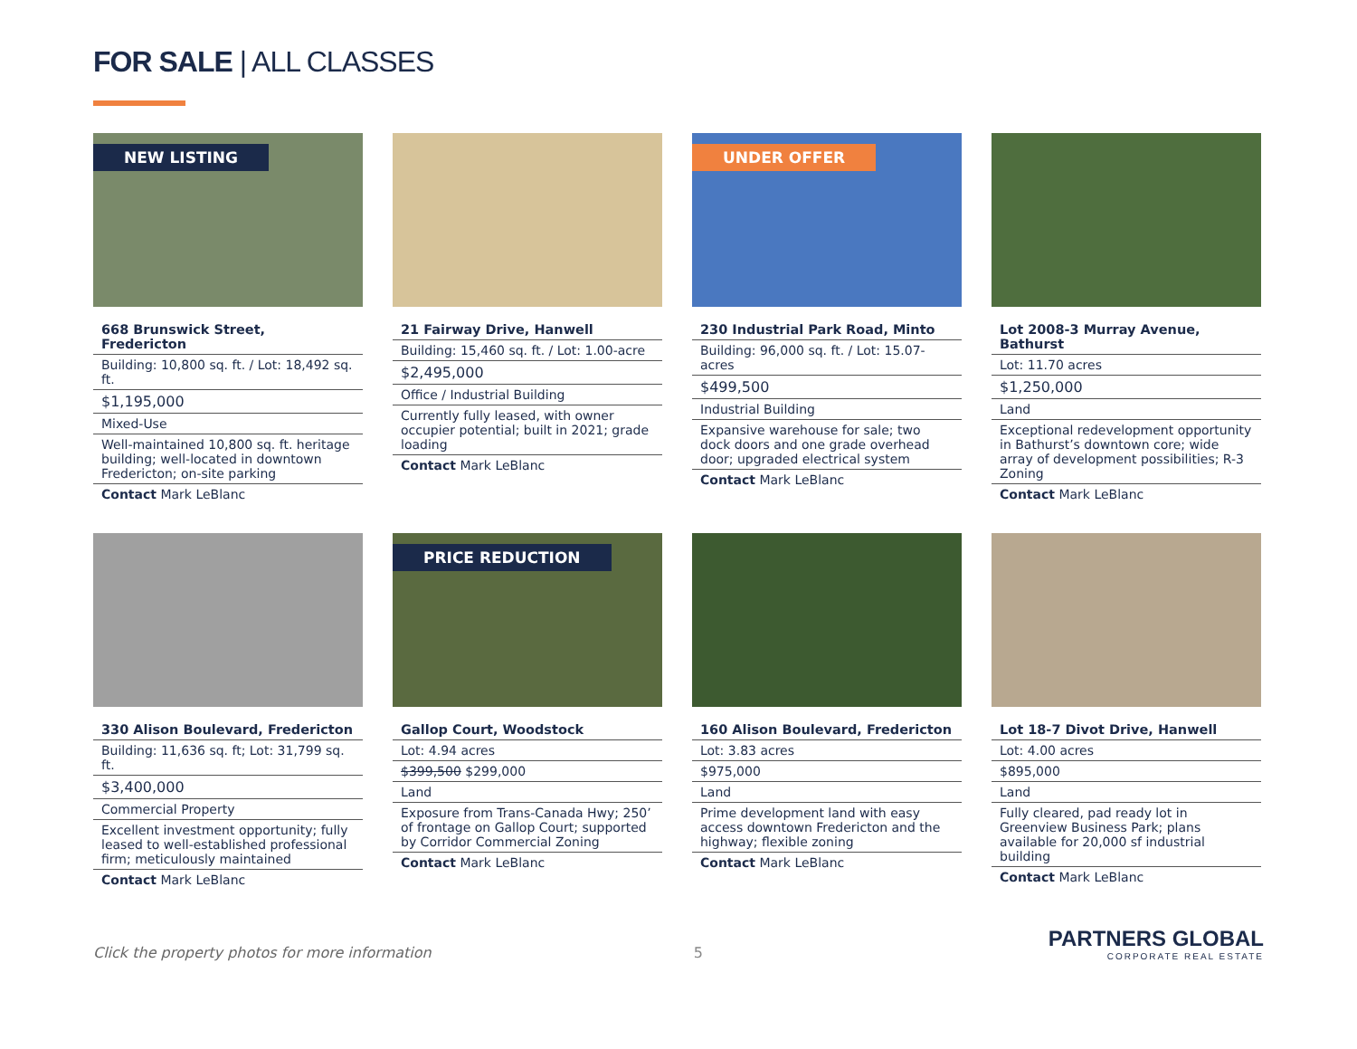FOR SALE | ALL CLASSES
NEW LISTING
668 Brunswick Street, Fredericton
Building: 10,800 sq. ft. / Lot: 18,492 sq. ft.
$1,195,000
Mixed-Use
Well-maintained 10,800 sq. ft. heritage building; well-located in downtown Fredericton; on-site parking
Contact Mark LeBlanc
21 Fairway Drive, Hanwell
Building: 15,460 sq. ft. / Lot: 1.00-acre
$2,495,000
Office / Industrial Building
Currently fully leased, with owner occupier potential; built in 2021; grade loading
Contact Mark LeBlanc
UNDER OFFER
230 Industrial Park Road, Minto
Building: 96,000 sq. ft. / Lot: 15.07-acres
$499,500
Industrial Building
Expansive warehouse for sale; two dock doors and one grade overhead door; upgraded electrical system
Contact Mark LeBlanc
Lot 2008-3 Murray Avenue, Bathurst
Lot: 11.70 acres
$1,250,000
Land
Exceptional redevelopment opportunity in Bathurst’s downtown core; wide array of development possibilities; R-3 Zoning
Contact Mark LeBlanc
330 Alison Boulevard, Fredericton
Building: 11,636 sq. ft; Lot: 31,799 sq. ft.
$3,400,000
Commercial Property
Excellent investment opportunity; fully leased to well-established professional firm; meticulously maintained
Contact Mark LeBlanc
PRICE REDUCTION
Gallop Court, Woodstock
Lot: 4.94 acres
$399,500 $299,000
Land
Exposure from Trans-Canada Hwy; 250’ of frontage on Gallop Court; supported by Corridor Commercial Zoning
Contact Mark LeBlanc
160 Alison Boulevard, Fredericton
Lot: 3.83 acres
$975,000
Land
Prime development land with easy access downtown Fredericton and the highway; flexible zoning
Contact Mark LeBlanc
Lot 18-7 Divot Drive, Hanwell
Lot: 4.00 acres
$895,000
Land
Fully cleared, pad ready lot in Greenview Business Park; plans available for 20,000 sf industrial building
Contact Mark LeBlanc
Click the property photos for more information 5
PARTNERS GLOBAL
CORPORATE REAL ESTATE